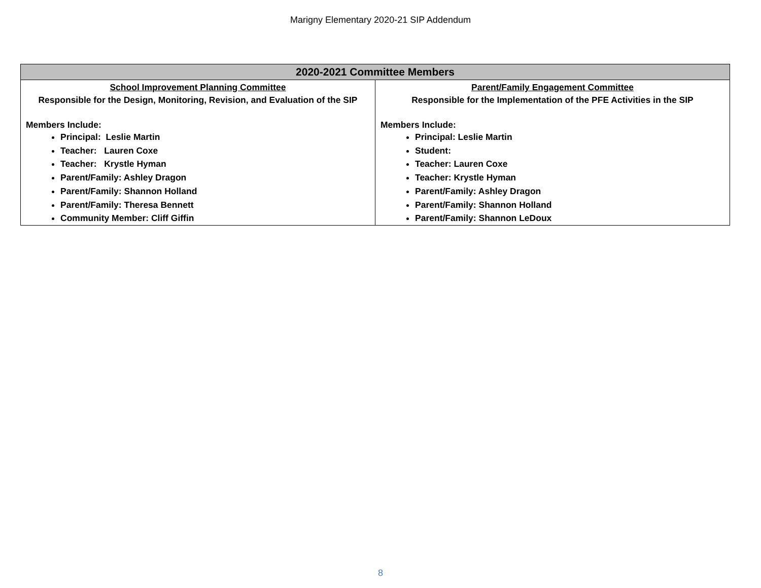Marigny Elementary 2020-21 SIP Addendum
| 2020-2021 Committee Members | |
| --- | --- |
| School Improvement Planning Committee Responsible for the Design, Monitoring, Revision, and Evaluation of the SIP Members Include: Principal: Leslie Martin Teacher: Lauren Coxe Teacher: Krystle Hyman Parent/Family: Ashley Dragon Parent/Family: Shannon Holland Parent/Family: Theresa Bennett Community Member: Cliff Giffin | Parent/Family Engagement Committee Responsible for the Implementation of the PFE Activities in the SIP Members Include: Principal: Leslie Martin Student: Teacher: Lauren Coxe Teacher: Krystle Hyman Parent/Family: Ashley Dragon Parent/Family: Shannon Holland Parent/Family: Shannon LeDoux |
8